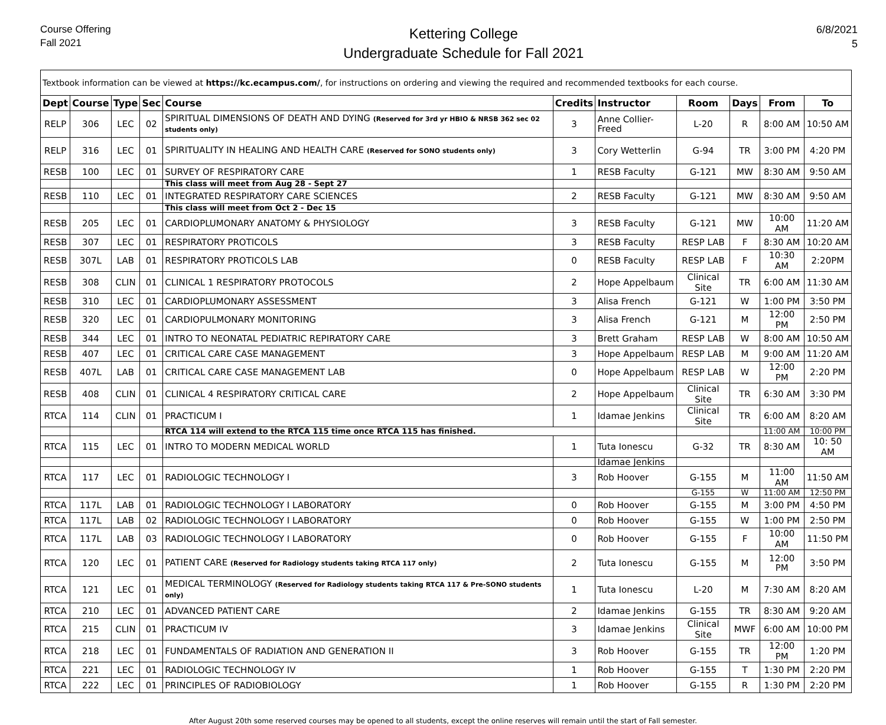Course Offering
Fall 2021
Kettering College
Undergraduate Schedule for Fall 2021
6/8/2021
5
| Textbook information can be viewed at https://kc.ecampus.com/ , for instructions on ordering and viewing the required and recommended textbooks for each course. | | | | | | | | | | |
| Dept | Course | Type | Sec | Course | Credits | Instructor | Room | Days | From | To |
| RELP | 306 | LEC | 02 | SPIRITUAL DIMENSIONS OF DEATH AND DYING (Reserved for 3rd yr HBIO & NRSB 362 sec 02 students only) | 3 | Anne Collier-Freed | L-20 | R | 8:00 AM | 10:50 AM |
| RELP | 316 | LEC | 01 | SPIRITUALITY IN HEALING AND HEALTH CARE (Reserved for SONO students only) | 3 | Cory Wetterlin | G-94 | TR | 3:00 PM | 4:20 PM |
| RESB | 100 | LEC | 01 | SURVEY OF RESPIRATORY CARE | 1 | RESB Faculty | G-121 | MW | 8:30 AM | 9:50 AM |
| | | | | This class will meet from Aug 28 - Sept 27 | | | | | | |
| RESB | 110 | LEC | 01 | INTEGRATED RESPIRATORY CARE SCIENCES | 2 | RESB Faculty | G-121 | MW | 8:30 AM | 9:50 AM |
| | | | | This class will meet from Oct 2 - Dec 15 | | | | | | |
| RESB | 205 | LEC | 01 | CARDIOPLUMONARY ANATOMY & PHYSIOLOGY | 3 | RESB Faculty | G-121 | MW | 10:00 AM | 11:20 AM |
| RESB | 307 | LEC | 01 | RESPIRATORY PROTICOLS | 3 | RESB Faculty | RESP LAB | F | 8:30 AM | 10:20 AM |
| RESB | 307L | LAB | 01 | RESPIRATORY PROTICOLS LAB | 0 | RESB Faculty | RESP LAB | F | 10:30 AM | 2:20PM |
| RESB | 308 | CLIN | 01 | CLINICAL 1 RESPIRATORY PROTOCOLS | 2 | Hope Appelbaum | Clinical Site | TR | 6:00 AM | 11:30 AM |
| RESB | 310 | LEC | 01 | CARDIOPLUMONARY ASSESSMENT | 3 | Alisa French | G-121 | W | 1:00 PM | 3:50 PM |
| RESB | 320 | LEC | 01 | CARDIOPULMONARY MONITORING | 3 | Alisa French | G-121 | M | 12:00 PM | 2:50 PM |
| RESB | 344 | LEC | 01 | INTRO TO NEONATAL PEDIATRIC REPIRATORY CARE | 3 | Brett Graham | RESP LAB | W | 8:00 AM | 10:50 AM |
| RESB | 407 | LEC | 01 | CRITICAL CARE CASE MANAGEMENT | 3 | Hope Appelbaum | RESP LAB | M | 9:00 AM | 11:20 AM |
| RESB | 407L | LAB | 01 | CRITICAL CARE CASE MANAGEMENT LAB | 0 | Hope Appelbaum | RESP LAB | W | 12:00 PM | 2:20 PM |
| RESB | 408 | CLIN | 01 | CLINICAL 4 RESPIRATORY CRITICAL CARE | 2 | Hope Appelbaum | Clinical Site | TR | 6:30 AM | 3:30 PM |
| RTCA | 114 | CLIN | 01 | PRACTICUM I | 1 | Idamae Jenkins | Clinical Site | TR | 6:00 AM | 8:20 AM |
| | | | | RTCA 114 will extend to the RTCA 115 time once RTCA 115 has finished. | | | | | 11:00 AM | 10:00 PM |
| RTCA | 115 | LEC | 01 | INTRO TO MODERN MEDICAL WORLD | 1 | Tuta Ionescu | G-32 | TR | 8:30 AM | 10: 50 AM |
| | | | | | | Idamae Jenkins | | | | |
| RTCA | 117 | LEC | 01 | RADIOLOGIC TECHNOLOGY I | 3 | Rob Hoover | G-155 | M | 11:00 AM | 11:50 AM |
| | | | | | | | G-155 | W | 11:00 AM | 12:50 PM |
| RTCA | 117L | LAB | 01 | RADIOLOGIC TECHNOLOGY I LABORATORY | 0 | Rob Hoover | G-155 | M | 3:00 PM | 4:50 PM |
| RTCA | 117L | LAB | 02 | RADIOLOGIC TECHNOLOGY I LABORATORY | 0 | Rob Hoover | G-155 | W | 1:00 PM | 2:50 PM |
| RTCA | 117L | LAB | 03 | RADIOLOGIC TECHNOLOGY I LABORATORY | 0 | Rob Hoover | G-155 | F | 10:00 AM | 11:50 PM |
| RTCA | 120 | LEC | 01 | PATIENT CARE (Reserved for Radiology students taking RTCA 117 only) | 2 | Tuta Ionescu | G-155 | M | 12:00 PM | 3:50 PM |
| RTCA | 121 | LEC | 01 | MEDICAL TERMINOLOGY (Reserved for Radiology students taking RTCA 117 & Pre-SONO students only) | 1 | Tuta Ionescu | L-20 | M | 7:30 AM | 8:20 AM |
| RTCA | 210 | LEC | 01 | ADVANCED PATIENT CARE | 2 | Idamae Jenkins | G-155 | TR | 8:30 AM | 9:20 AM |
| RTCA | 215 | CLIN | 01 | PRACTICUM IV | 3 | Idamae Jenkins | Clinical Site | MWF | 6:00 AM | 10:00 PM |
| RTCA | 218 | LEC | 01 | FUNDAMENTALS OF RADIATION AND GENERATION II | 3 | Rob Hoover | G-155 | TR | 12:00 PM | 1:20 PM |
| RTCA | 221 | LEC | 01 | RADIOLOGIC TECHNOLOGY IV | 1 | Rob Hoover | G-155 | T | 1:30 PM | 2:20 PM |
| RTCA | 222 | LEC | 01 | PRINCIPLES OF RADIOBIOLOGY | 1 | Rob Hoover | G-155 | R | 1:30 PM | 2:20 PM |
After August 20th some reserved courses may be opened to all students, except the online reserves will remain until the start of Fall semester.